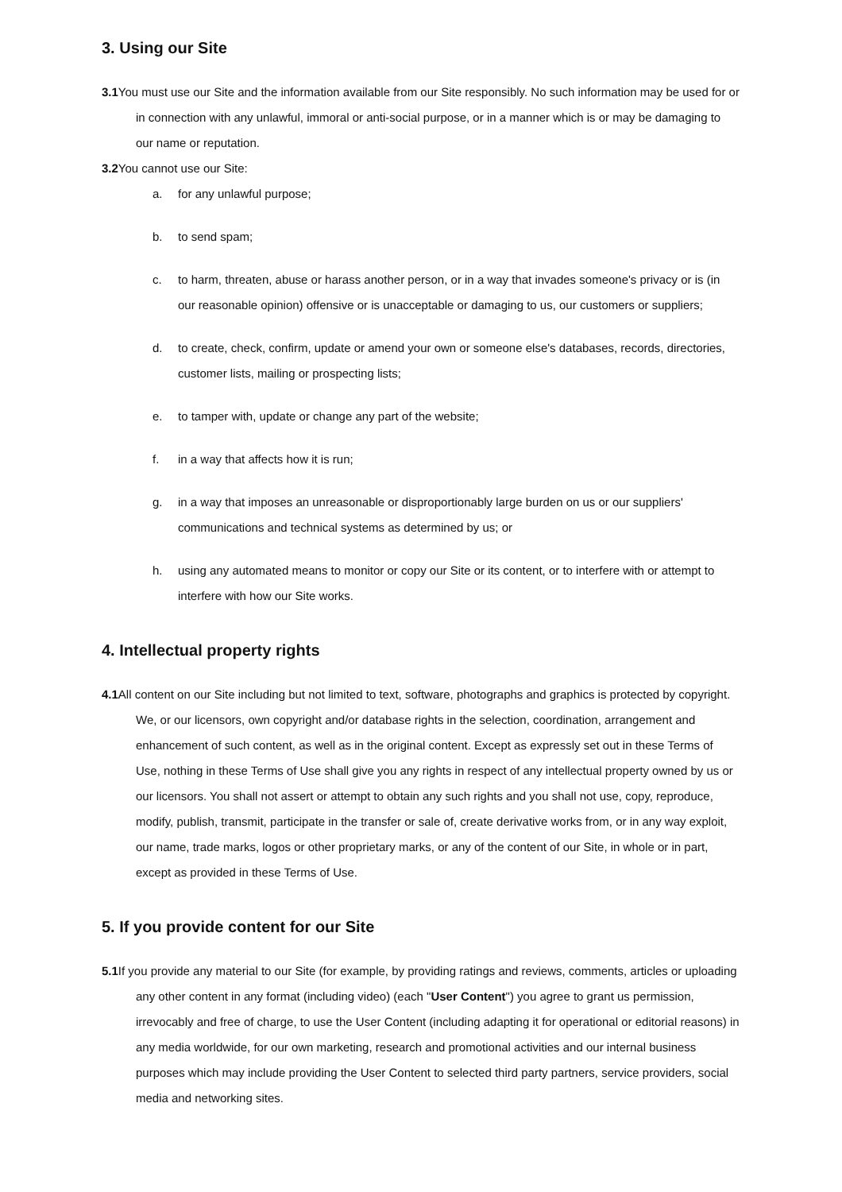3. Using our Site
3.1 You must use our Site and the information available from our Site responsibly. No such information may be used for or in connection with any unlawful, immoral or anti-social purpose, or in a manner which is or may be damaging to our name or reputation.
3.2 You cannot use our Site:
a. for any unlawful purpose;
b. to send spam;
c. to harm, threaten, abuse or harass another person, or in a way that invades someone's privacy or is (in our reasonable opinion) offensive or is unacceptable or damaging to us, our customers or suppliers;
d. to create, check, confirm, update or amend your own or someone else's databases, records, directories, customer lists, mailing or prospecting lists;
e. to tamper with, update or change any part of the website;
f. in a way that affects how it is run;
g. in a way that imposes an unreasonable or disproportionably large burden on us or our suppliers' communications and technical systems as determined by us; or
h. using any automated means to monitor or copy our Site or its content, or to interfere with or attempt to interfere with how our Site works.
4. Intellectual property rights
4.1 All content on our Site including but not limited to text, software, photographs and graphics is protected by copyright. We, or our licensors, own copyright and/or database rights in the selection, coordination, arrangement and enhancement of such content, as well as in the original content. Except as expressly set out in these Terms of Use, nothing in these Terms of Use shall give you any rights in respect of any intellectual property owned by us or our licensors. You shall not assert or attempt to obtain any such rights and you shall not use, copy, reproduce, modify, publish, transmit, participate in the transfer or sale of, create derivative works from, or in any way exploit, our name, trade marks, logos or other proprietary marks, or any of the content of our Site, in whole or in part, except as provided in these Terms of Use.
5. If you provide content for our Site
5.1 If you provide any material to our Site (for example, by providing ratings and reviews, comments, articles or uploading any other content in any format (including video) (each "User Content") you agree to grant us permission, irrevocably and free of charge, to use the User Content (including adapting it for operational or editorial reasons) in any media worldwide, for our own marketing, research and promotional activities and our internal business purposes which may include providing the User Content to selected third party partners, service providers, social media and networking sites.